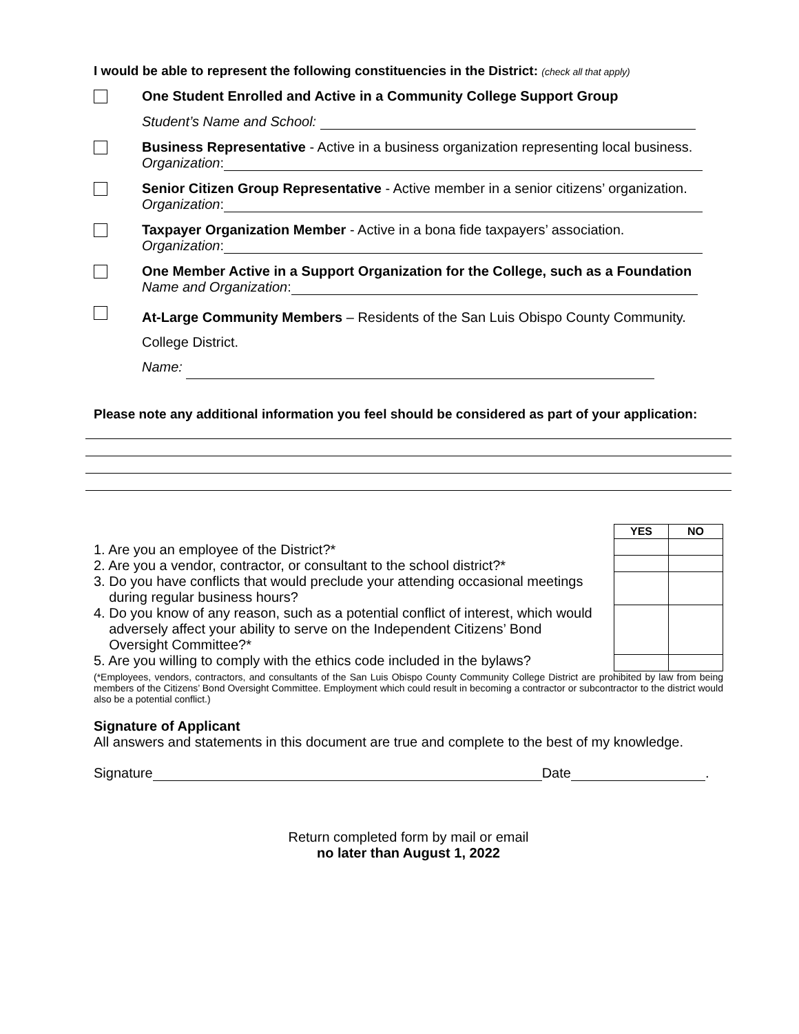I would be able to represent the following constituencies in the District: (check all that apply)
One Student Enrolled and Active in a Community College Support Group
Student’s Name and School:
Business Representative - Active in a business organization representing local business.
Organization:
Senior Citizen Group Representative - Active member in a senior citizens’ organization.
Organization:
Taxpayer Organization Member - Active in a bona fide taxpayers’ association.
Organization:
One Member Active in a Support Organization for the College, such as a Foundation
Name and Organization:
At-Large Community Members – Residents of the San Luis Obispo County Community.
College District.
Name:
Please note any additional information you feel should be considered as part of your application:
1. Are you an employee of the District?*
2. Are you a vendor, contractor, or consultant to the school district?*
3. Do you have conflicts that would preclude your attending occasional meetings
during regular business hours?
4. Do you know of any reason, such as a potential conflict of interest, which would
adversely affect your ability to serve on the Independent Citizens’ Bond
Oversight Committee?*
5. Are you willing to comply with the ethics code included in the bylaws?
| YES | NO |
| --- | --- |
(*Employees, vendors, contractors, and consultants of the San Luis Obispo County Community College District are prohibited by law from being members of the Citizens’ Bond Oversight Committee. Employment which could result in becoming a contractor or subcontractor to the district would also be a potential conflict.)
Signature of Applicant
All answers and statements in this document are true and complete to the best of my knowledge.
Signature Date .
Return completed form by mail or email
no later than August 1, 2022